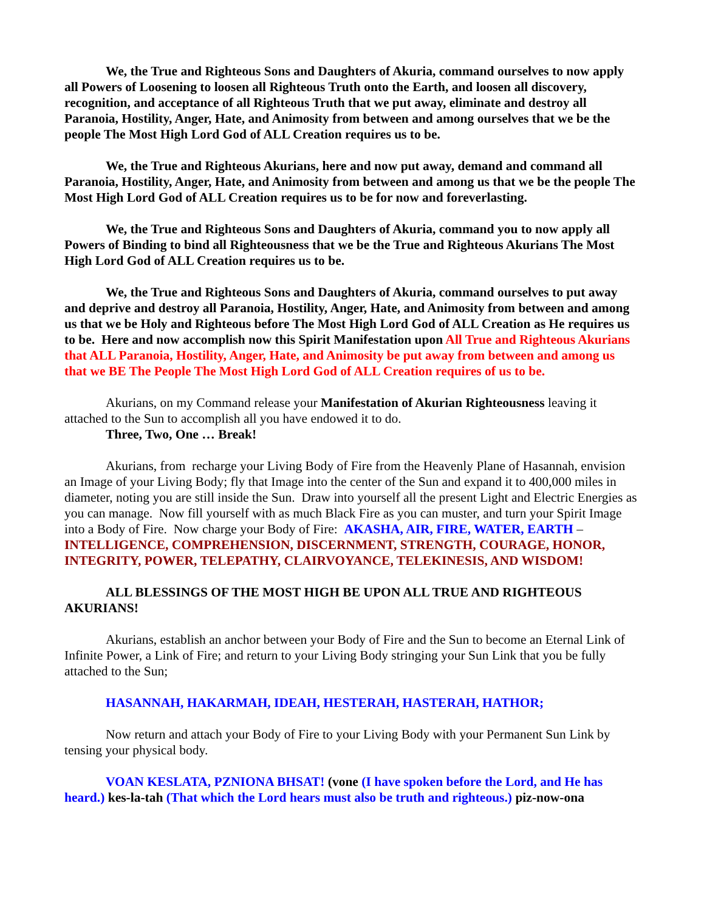We, the True and Righteous Sons and Daughters of Akuria, command ourselves to now apply all Powers of Loosening to loosen all Righteous Truth onto the Earth, and loosen all discovery, recognition, and acceptance of all Righteous Truth that we put away, eliminate and destroy all Paranoia, Hostility, Anger, Hate, and Animosity from between and among ourselves that we be the people The Most High Lord God of ALL Creation requires us to be.
We, the True and Righteous Akurians, here and now put away, demand and command all Paranoia, Hostility, Anger, Hate, and Animosity from between and among us that we be the people The Most High Lord God of ALL Creation requires us to be for now and foreverlasting.
We, the True and Righteous Sons and Daughters of Akuria, command you to now apply all Powers of Binding to bind all Righteousness that we be the True and Righteous Akurians The Most High Lord God of ALL Creation requires us to be.
We, the True and Righteous Sons and Daughters of Akuria, command ourselves to put away and deprive and destroy all Paranoia, Hostility, Anger, Hate, and Animosity from between and among us that we be Holy and Righteous before The Most High Lord God of ALL Creation as He requires us to be. Here and now accomplish now this Spirit Manifestation upon All True and Righteous Akurians that ALL Paranoia, Hostility, Anger, Hate, and Animosity be put away from between and among us that we BE The People The Most High Lord God of ALL Creation requires of us to be.
Akurians, on my Command release your Manifestation of Akurian Righteousness leaving it attached to the Sun to accomplish all you have endowed it to do.
Three, Two, One … Break!
Akurians, from recharge your Living Body of Fire from the Heavenly Plane of Hasannah, envision an Image of your Living Body; fly that Image into the center of the Sun and expand it to 400,000 miles in diameter, noting you are still inside the Sun. Draw into yourself all the present Light and Electric Energies as you can manage. Now fill yourself with as much Black Fire as you can muster, and turn your Spirit Image into a Body of Fire. Now charge your Body of Fire: AKASHA, AIR, FIRE, WATER, EARTH – INTELLIGENCE, COMPREHENSION, DISCERNMENT, STRENGTH, COURAGE, HONOR, INTEGRITY, POWER, TELEPATHY, CLAIRVOYANCE, TELEKINESIS, AND WISDOM!
ALL BLESSINGS OF THE MOST HIGH BE UPON ALL TRUE AND RIGHTEOUS AKURIANS!
Akurians, establish an anchor between your Body of Fire and the Sun to become an Eternal Link of Infinite Power, a Link of Fire; and return to your Living Body stringing your Sun Link that you be fully attached to the Sun;
HASANNAH, HAKARMAH, IDEAH, HESTERAH, HASTERAH, HATHOR;
Now return and attach your Body of Fire to your Living Body with your Permanent Sun Link by tensing your physical body.
VOAN KESLATA, PZNIONA BHSAT! (vone (I have spoken before the Lord, and He has heard.) kes-la-tah (That which the Lord hears must also be truth and righteous.) piz-now-ona